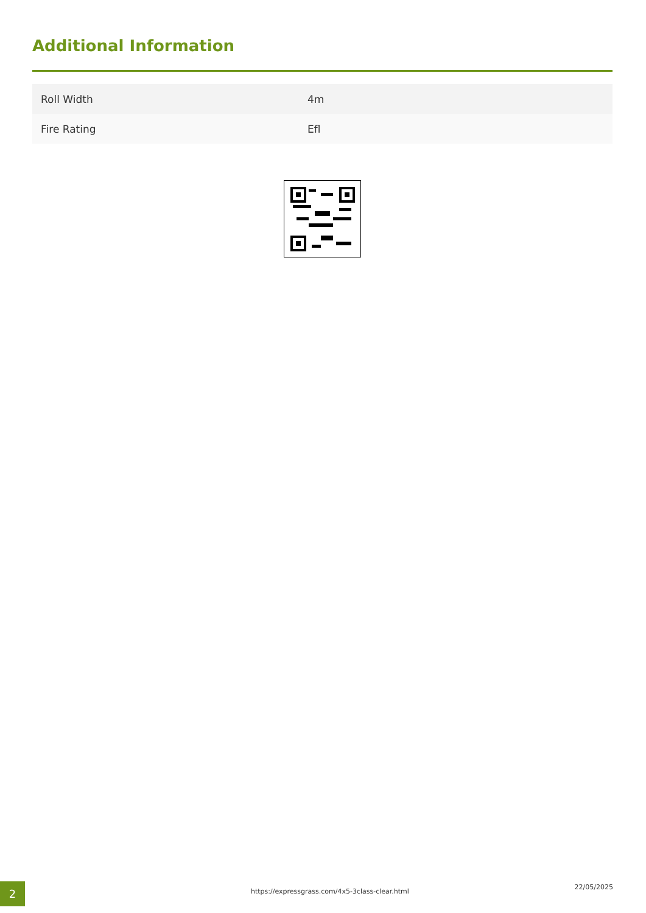Additional Information
| Roll Width | 4m |
| Fire Rating | Efl |
2
https://expressgrass.com/4x5-3class-clear.html
22/05/2025